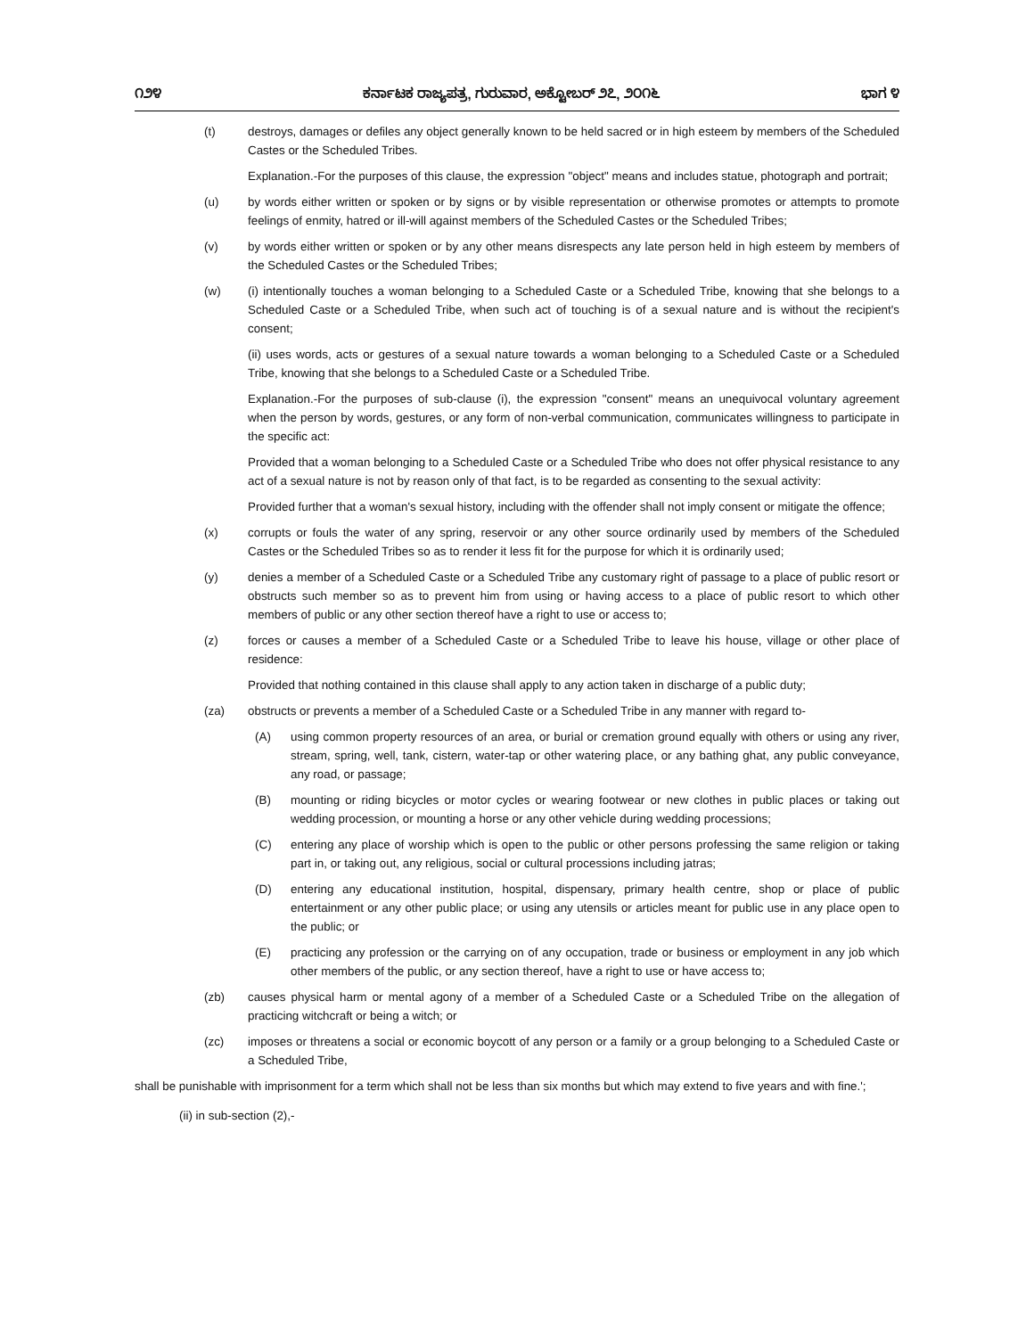೧೨೪ ಕರ್ನಾಟಕ ರಾಜ್ಯಪತ್ರ, ಗುರುವಾರ, ಅಕ್ಟೋಬರ್ ೨೭, ೨೦೧೬ ಭಾಗ ೪
(t) destroys, damages or defiles any object generally known to be held sacred or in high esteem by members of the Scheduled Castes or the Scheduled Tribes.
Explanation.-For the purposes of this clause, the expression "object" means and includes statue, photograph and portrait;
(u) by words either written or spoken or by signs or by visible representation or otherwise promotes or attempts to promote feelings of enmity, hatred or ill-will against members of the Scheduled Castes or the Scheduled Tribes;
(v) by words either written or spoken or by any other means disrespects any late person held in high esteem by members of the Scheduled Castes or the Scheduled Tribes;
(w) (i) intentionally touches a woman belonging to a Scheduled Caste or a Scheduled Tribe, knowing that she belongs to a Scheduled Caste or a Scheduled Tribe, when such act of touching is of a sexual nature and is without the recipient's consent;
(ii) uses words, acts or gestures of a sexual nature towards a woman belonging to a Scheduled Caste or a Scheduled Tribe, knowing that she belongs to a Scheduled Caste or a Scheduled Tribe.
Explanation.-For the purposes of sub-clause (i), the expression "consent" means an unequivocal voluntary agreement when the person by words, gestures, or any form of non-verbal communication, communicates willingness to participate in the specific act:
Provided that a woman belonging to a Scheduled Caste or a Scheduled Tribe who does not offer physical resistance to any act of a sexual nature is not by reason only of that fact, is to be regarded as consenting to the sexual activity:
Provided further that a woman's sexual history, including with the offender shall not imply consent or mitigate the offence;
(x) corrupts or fouls the water of any spring, reservoir or any other source ordinarily used by members of the Scheduled Castes or the Scheduled Tribes so as to render it less fit for the purpose for which it is ordinarily used;
(y) denies a member of a Scheduled Caste or a Scheduled Tribe any customary right of passage to a place of public resort or obstructs such member so as to prevent him from using or having access to a place of public resort to which other members of public or any other section thereof have a right to use or access to;
(z) forces or causes a member of a Scheduled Caste or a Scheduled Tribe to leave his house, village or other place of residence:
Provided that nothing contained in this clause shall apply to any action taken in discharge of a public duty;
(za) obstructs or prevents a member of a Scheduled Caste or a Scheduled Tribe in any manner with regard to-
(A) using common property resources of an area, or burial or cremation ground equally with others or using any river, stream, spring, well, tank, cistern, water-tap or other watering place, or any bathing ghat, any public conveyance, any road, or passage;
(B) mounting or riding bicycles or motor cycles or wearing footwear or new clothes in public places or taking out wedding procession, or mounting a horse or any other vehicle during wedding processions;
(C) entering any place of worship which is open to the public or other persons professing the same religion or taking part in, or taking out, any religious, social or cultural processions including jatras;
(D) entering any educational institution, hospital, dispensary, primary health centre, shop or place of public entertainment or any other public place; or using any utensils or articles meant for public use in any place open to the public; or
(E) practicing any profession or the carrying on of any occupation, trade or business or employment in any job which other members of the public, or any section thereof, have a right to use or have access to;
(zb) causes physical harm or mental agony of a member of a Scheduled Caste or a Scheduled Tribe on the allegation of practicing witchcraft or being a witch; or
(zc) imposes or threatens a social or economic boycott of any person or a family or a group belonging to a Scheduled Caste or a Scheduled Tribe,
shall be punishable with imprisonment for a term which shall not be less than six months but which may extend to five years and with fine.';
(ii) in sub-section (2),-